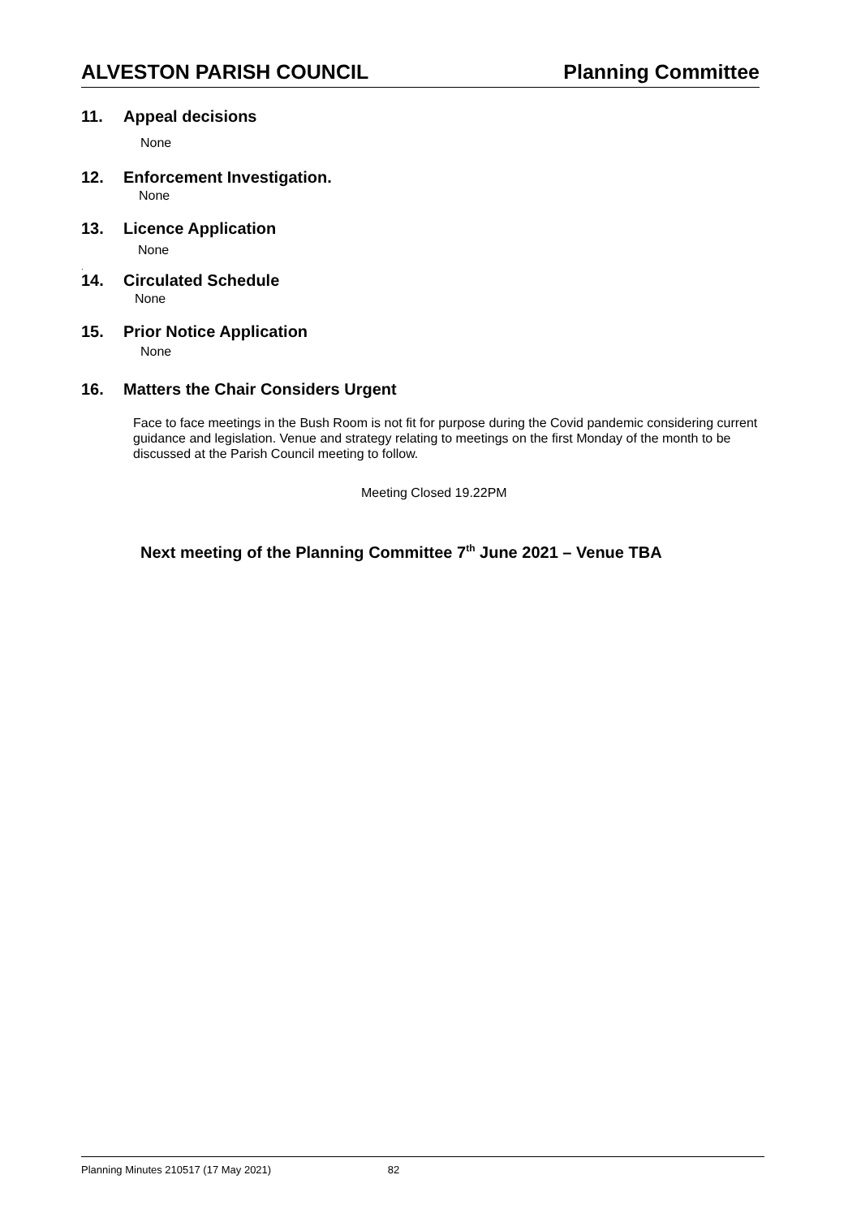ALVESTON PARISH COUNCIL Planning Committee
11. Appeal decisions
None
12. Enforcement Investigation.
None
13. Licence Application
None
.
14. Circulated Schedule
None
15. Prior Notice Application
None
16. Matters the Chair Considers Urgent
Face to face meetings in the Bush Room is not fit for purpose during the Covid pandemic considering current guidance and legislation. Venue and strategy relating to meetings on the first Monday of the month to be discussed at the Parish Council meeting to follow.
Meeting Closed 19.22PM
Next meeting of the Planning Committee 7<sup>th</sup> June 2021 – Venue TBA
Planning Minutes 210517 (17 May 2021) 82